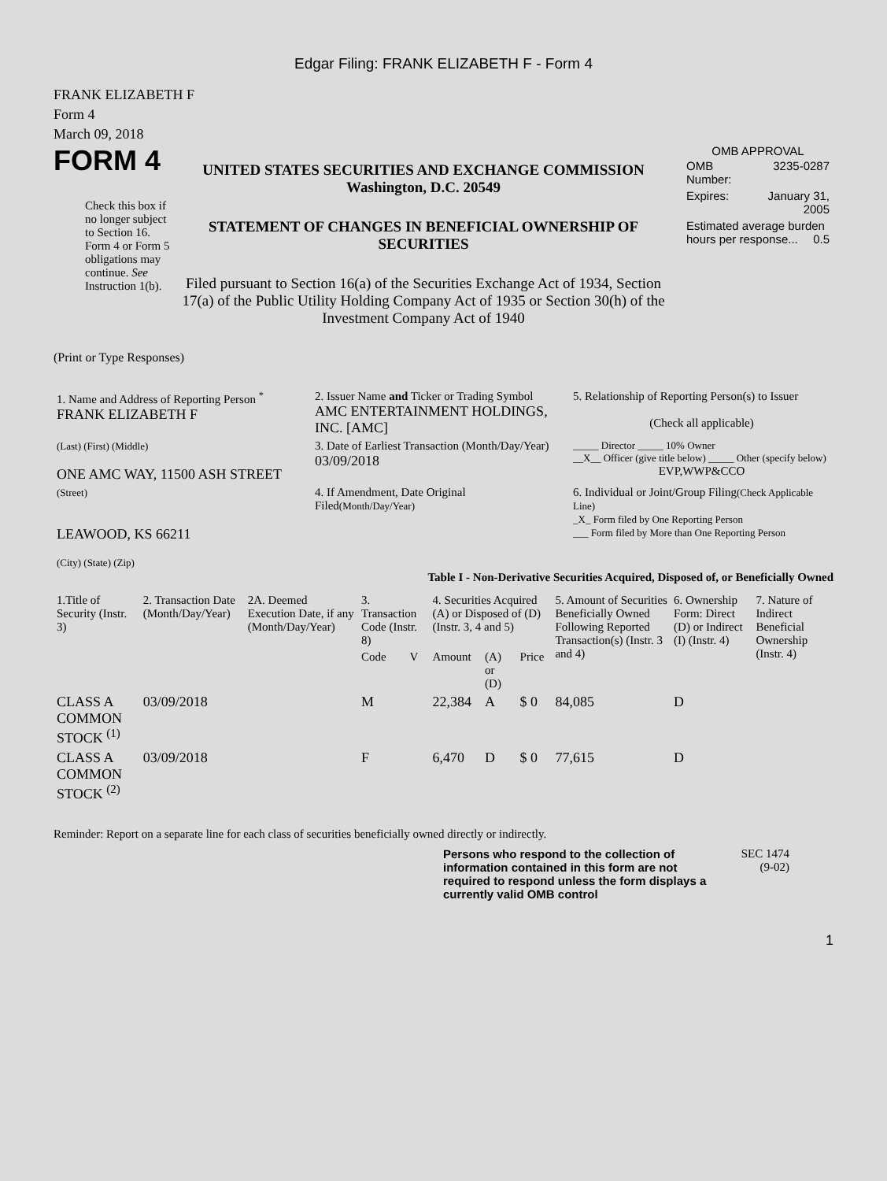Edgar Filing: FRANK ELIZABETH F - Form 4
FRANK ELIZABETH F
Form 4
March 09, 2018
FORM 4
Check this box if no longer subject to Section 16. Form 4 or Form 5 obligations may continue. See Instruction 1(b).
UNITED STATES SECURITIES AND EXCHANGE COMMISSION
Washington, D.C. 20549
STATEMENT OF CHANGES IN BENEFICIAL OWNERSHIP OF SECURITIES
Filed pursuant to Section 16(a) of the Securities Exchange Act of 1934, Section 17(a) of the Public Utility Holding Company Act of 1935 or Section 30(h) of the Investment Company Act of 1940
OMB APPROVAL
| OMB Number: | 3235-0287 |
| Expires: | January 31, 2005 |
| Estimated average burden hours per response... 0.5 | |
(Print or Type Responses)
| 1. Name and Address of Reporting Person <sup>*</sup> FRANK ELIZABETH F | 2. Issuer Name and Ticker or Trading Symbol AMC ENTERTAINMENT HOLDINGS, INC. [AMC] | 5. Relationship of Reporting Person(s) to Issuer (Check all applicable) |
| (Last) (First) (Middle) ONE AMC WAY, 11500 ASH STREET | 3. Date of Earliest Transaction (Month/Day/Year) 03/09/2018 | _____ Director _____ 10% Owner __X__ Officer (give title below) _____ Other (specify below) EVP,WWP&CCO |
| (Street) LEAWOOD, KS 66211 (City) (State) (Zip) | 4. If Amendment, Date Original Filed (Month/Day/Year) | 6. Individual or Joint/Group Filing (Check Applicable Line) _X_ Form filed by One Reporting Person ___ Form filed by More than One Reporting Person |
Table I - Non-Derivative Securities Acquired, Disposed of, or Beneficially Owned
| 1.Title of Security (Instr. 3) | 2. Transaction Date (Month/Day/Year) | 2A. Deemed Execution Date, if any (Month/Day/Year) | 3. Transaction Code (Instr. 8) | | 4. Securities Acquired (A) or Disposed of (D) (Instr. 3, 4 and 5) | | | 5. Amount of Securities Beneficially Owned Following Reported Transaction(s) (Instr. 3 and 4) | 6. Ownership Form: Direct (D) or Indirect (I) (Instr. 4) | 7. Nature of Indirect Beneficial Ownership (Instr. 4) |
| --- | --- | --- | --- | --- | --- | --- | --- | --- | --- | --- |
| | | | Code | V | Amount | (A) or (D) | Price | | | |
| CLASS A COMMON STOCK <sup>(1)</sup> | 03/09/2018 | | M | | 22,384 | A | $ 0 | 84,085 | D | |
| CLASS A COMMON STOCK <sup>(2)</sup> | 03/09/2018 | | F | | 6,470 | D | $ 0 | 77,615 | D | |
Reminder: Report on a separate line for each class of securities beneficially owned directly or indirectly.
Persons who respond to the collection of information contained in this form are not required to respond unless the form displays a currently valid OMB control
SEC 1474
(9-02)
1